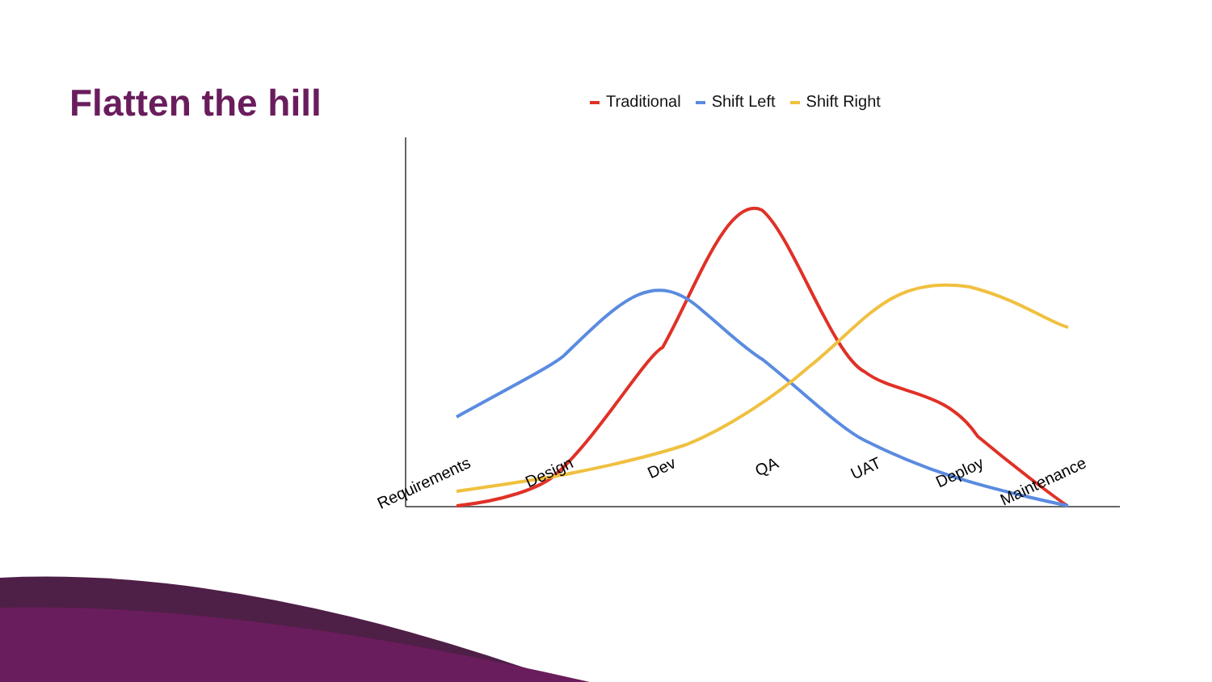Flatten the hill
Traditional Shift Left Shift Right
Requirements Design Dev QA UAT Deploy Maintenance